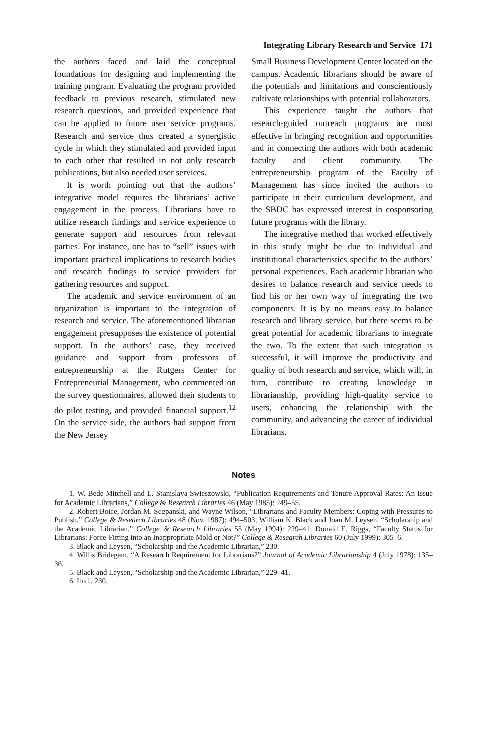Integrating Library Research and Service 171
the authors faced and laid the conceptual foundations for designing and implementing the training program. Evaluating the program provided feedback to previous research, stimulated new research questions, and provided experience that can be applied to future user service programs. Research and service thus created a synergistic cycle in which they stimulated and provided input to each other that resulted in not only research publications, but also needed user services.
It is worth pointing out that the authors’ integrative model requires the librarians’ active engagement in the process. Librarians have to utilize research findings and service experience to generate support and resources from relevant parties. For instance, one has to “sell” issues with important practical implications to research bodies and research findings to service providers for gathering resources and support.
The academic and service environment of an organization is important to the integration of research and service. The aforementioned librarian engagement presupposes the existence of potential support. In the authors’ case, they received guidance and support from professors of entrepreneurship at the Rutgers Center for Entrepreneurial Management, who commented on the survey questionnaires, allowed their students to do pilot testing, and provided financial support.<sup>12</sup> On the service side, the authors had support from the New Jersey
Small Business Development Center located on the campus. Academic librarians should be aware of the potentials and limitations and conscientiously cultivate relationships with potential collaborators.
This experience taught the authors that research-guided outreach programs are most effective in bringing recognition and opportunities and in connecting the authors with both academic faculty and client community. The entrepreneurship program of the Faculty of Management has since invited the authors to participate in their curriculum development, and the SBDC has expressed interest in cosponsoring future programs with the library.
The integrative method that worked effectively in this study might be due to individual and institutional characteristics specific to the authors’ personal experiences. Each academic librarian who desires to balance research and service needs to find his or her own way of integrating the two components. It is by no means easy to balance research and library service, but there seems to be great potential for academic librarians to integrate the two. To the extent that such integration is successful, it will improve the productivity and quality of both research and service, which will, in turn, contribute to creating knowledge in librarianship, providing high-quality service to users, enhancing the relationship with the community, and advancing the career of individual librarians.
Notes
1. W. Bede Mitchell and L. Stanislava Swieszowski, “Publication Requirements and Tenure Approval Rates: An Issue for Academic Librarians,” College & Research Libraries 46 (May 1985): 249–55.
2. Robert Boice, Jordan M. Scepanski, and Wayne Wilson, “Librarians and Faculty Members: Coping with Pressures to Publish,” College & Research Libraries 48 (Nov. 1987): 494–503; William K. Black and Joan M. Leysen, “Scholarship and the Academic Librarian,” College & Research Libraries 55 (May 1994): 229–41; Donald E. Riggs, “Faculty Status for Librarians: Force-Fitting into an Inappropriate Mold or Not?” College & Research Libraries 60 (July 1999): 305–6.
3. Black and Leysen, “Scholarship and the Academic Librarian,” 230.
4. Willis Bridegam, “A Research Requirement for Librarians?” Journal of Academic Librarianship 4 (July 1978): 135–36.
5. Black and Leysen, “Scholarship and the Academic Librarian,” 229–41.
6. Ibid., 230.